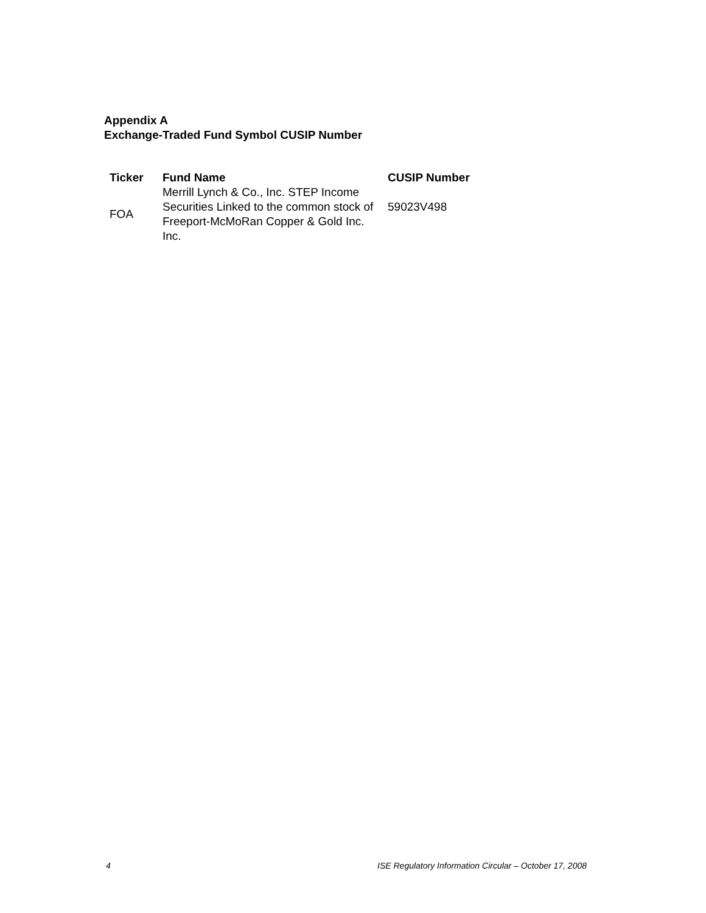Appendix A
Exchange-Traded Fund Symbol CUSIP Number
| Ticker | Fund Name | CUSIP Number |
| --- | --- | --- |
| FOA | Merrill Lynch & Co., Inc. STEP Income Securities Linked to the common stock of Freeport-McMoRan Copper & Gold Inc. Inc. | 59023V498 |
4 ISE Regulatory Information Circular – October 17, 2008